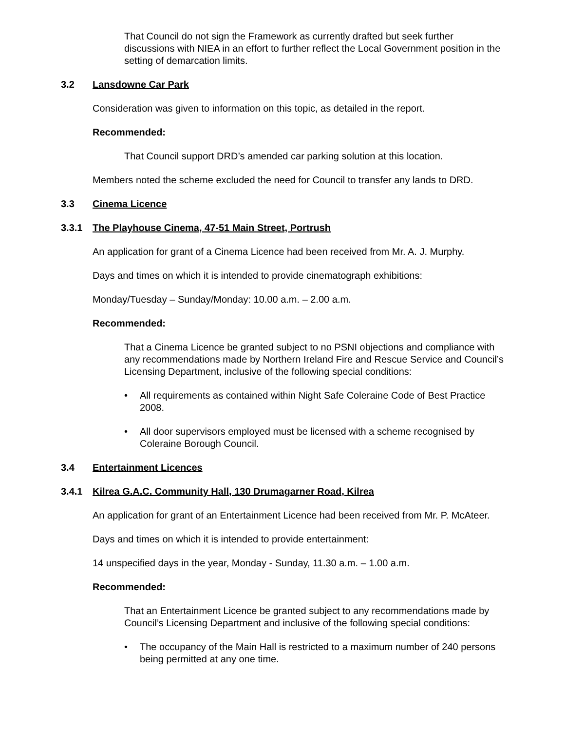That Council do not sign the Framework as currently drafted but seek further discussions with NIEA in an effort to further reflect the Local Government position in the setting of demarcation limits.
3.2 Lansdowne Car Park
Consideration was given to information on this topic, as detailed in the report.
Recommended:
That Council support DRD’s amended car parking solution at this location.
Members noted the scheme excluded the need for Council to transfer any lands to DRD.
3.3 Cinema Licence
3.3.1 The Playhouse Cinema, 47-51 Main Street, Portrush
An application for grant of a Cinema Licence had been received from Mr. A. J. Murphy.
Days and times on which it is intended to provide cinematograph exhibitions:
Monday/Tuesday – Sunday/Monday: 10.00 a.m. – 2.00 a.m.
Recommended:
That a Cinema Licence be granted subject to no PSNI objections and compliance with any recommendations made by Northern Ireland Fire and Rescue Service and Council’s Licensing Department, inclusive of the following special conditions:
• All requirements as contained within Night Safe Coleraine Code of Best Practice 2008.
• All door supervisors employed must be licensed with a scheme recognised by Coleraine Borough Council.
3.4 Entertainment Licences
3.4.1 Kilrea G.A.C. Community Hall, 130 Drumagarner Road, Kilrea
An application for grant of an Entertainment Licence had been received from Mr. P. McAteer.
Days and times on which it is intended to provide entertainment:
14 unspecified days in the year, Monday - Sunday, 11.30 a.m. – 1.00 a.m.
Recommended:
That an Entertainment Licence be granted subject to any recommendations made by Council’s Licensing Department and inclusive of the following special conditions:
• The occupancy of the Main Hall is restricted to a maximum number of 240 persons being permitted at any one time.